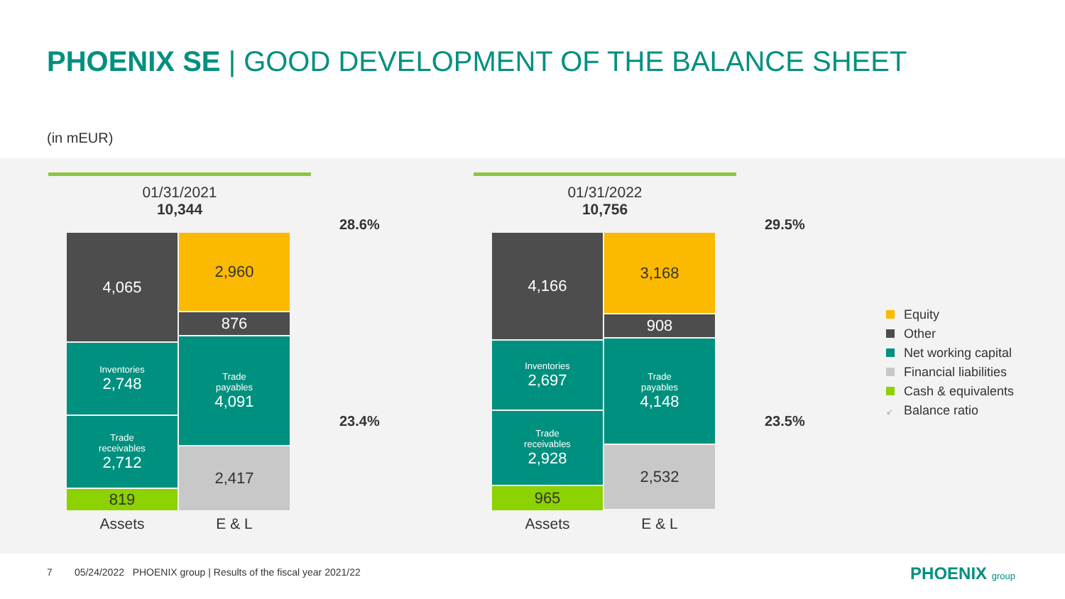PHOENIX SE | GOOD DEVELOPMENT OF THE BALANCE SHEET
(in mEUR)
01/31/2021
10,344
4,065
Inventories
2,748
Trade
receivables
2,712
819
2,960
876
Trade
payables
4,091
2,417
Assets E & L
28.6%
23.4%
01/31/2022
10,756
4,166
Inventories
2,697
Trade
receivables
2,928
965
3,168
908
Trade
payables
4,148
2,532
Assets E & L
29.5%
23.5%
Equity
Other
Net working capital
Financial liabilities
Cash & equivalents
↙ Balance ratio
7 05/24/2022 PHOENIX group | Results of the fiscal year 2021/22
PHOENIX group